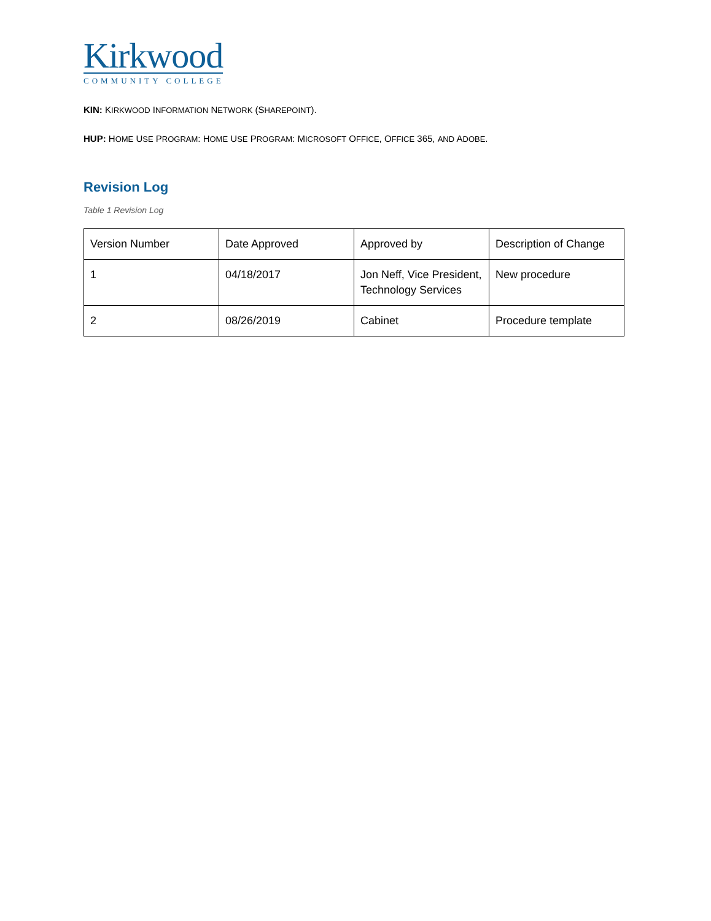Kirkwood
COMMUNITY COLLEGE
KIN: KIRKWOOD INFORMATION NETWORK (SHAREPOINT).
HUP: HOME USE PROGRAM: HOME USE PROGRAM: MICROSOFT OFFICE, OFFICE 365, AND ADOBE.
Revision Log
Table 1 Revision Log
| Version Number | Date Approved | Approved by | Description of Change |
| 1 | 04/18/2017 | Jon Neff, Vice President, Technology Services | New procedure |
| 2 | 08/26/2019 | Cabinet | Procedure template |